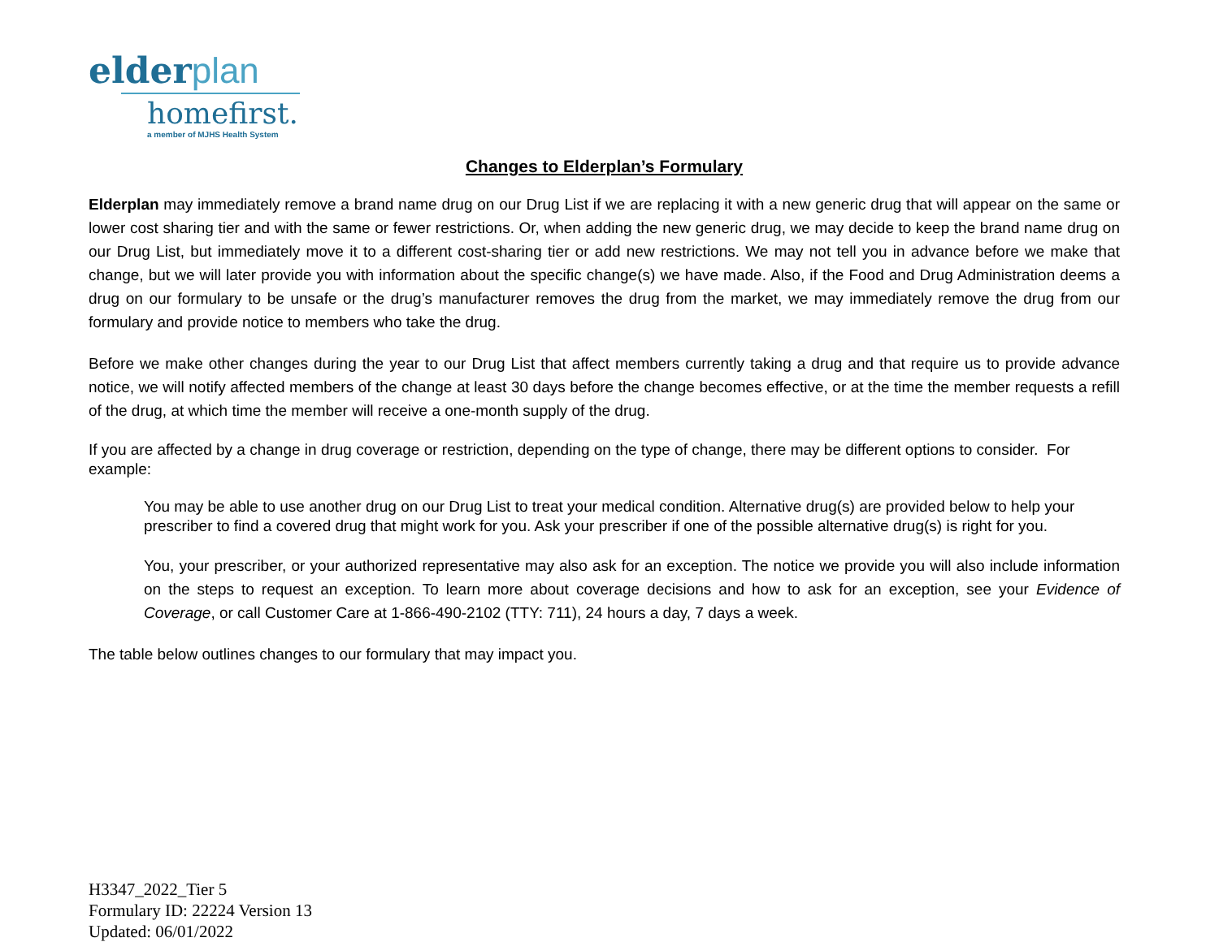elderplan
homefirst.
a member of MJHS Health System
Changes to Elderplan’s Formulary
Elderplan may immediately remove a brand name drug on our Drug List if we are replacing it with a new generic drug that will appear on the same or lower cost sharing tier and with the same or fewer restrictions. Or, when adding the new generic drug, we may decide to keep the brand name drug on our Drug List, but immediately move it to a different cost-sharing tier or add new restrictions. We may not tell you in advance before we make that change, but we will later provide you with information about the specific change(s) we have made. Also, if the Food and Drug Administration deems a drug on our formulary to be unsafe or the drug’s manufacturer removes the drug from the market, we may immediately remove the drug from our formulary and provide notice to members who take the drug.
Before we make other changes during the year to our Drug List that affect members currently taking a drug and that require us to provide advance notice, we will notify affected members of the change at least 30 days before the change becomes effective, or at the time the member requests a refill of the drug, at which time the member will receive a one-month supply of the drug.
If you are affected by a change in drug coverage or restriction, depending on the type of change, there may be different options to consider. For example:
You may be able to use another drug on our Drug List to treat your medical condition. Alternative drug(s) are provided below to help your prescriber to find a covered drug that might work for you. Ask your prescriber if one of the possible alternative drug(s) is right for you.
You, your prescriber, or your authorized representative may also ask for an exception. The notice we provide you will also include information on the steps to request an exception. To learn more about coverage decisions and how to ask for an exception, see your Evidence of Coverage, or call Customer Care at 1-866-490-2102 (TTY: 711), 24 hours a day, 7 days a week.
The table below outlines changes to our formulary that may impact you.
H3347_2022_Tier 5
Formulary ID: 22224 Version 13
Updated: 06/01/2022